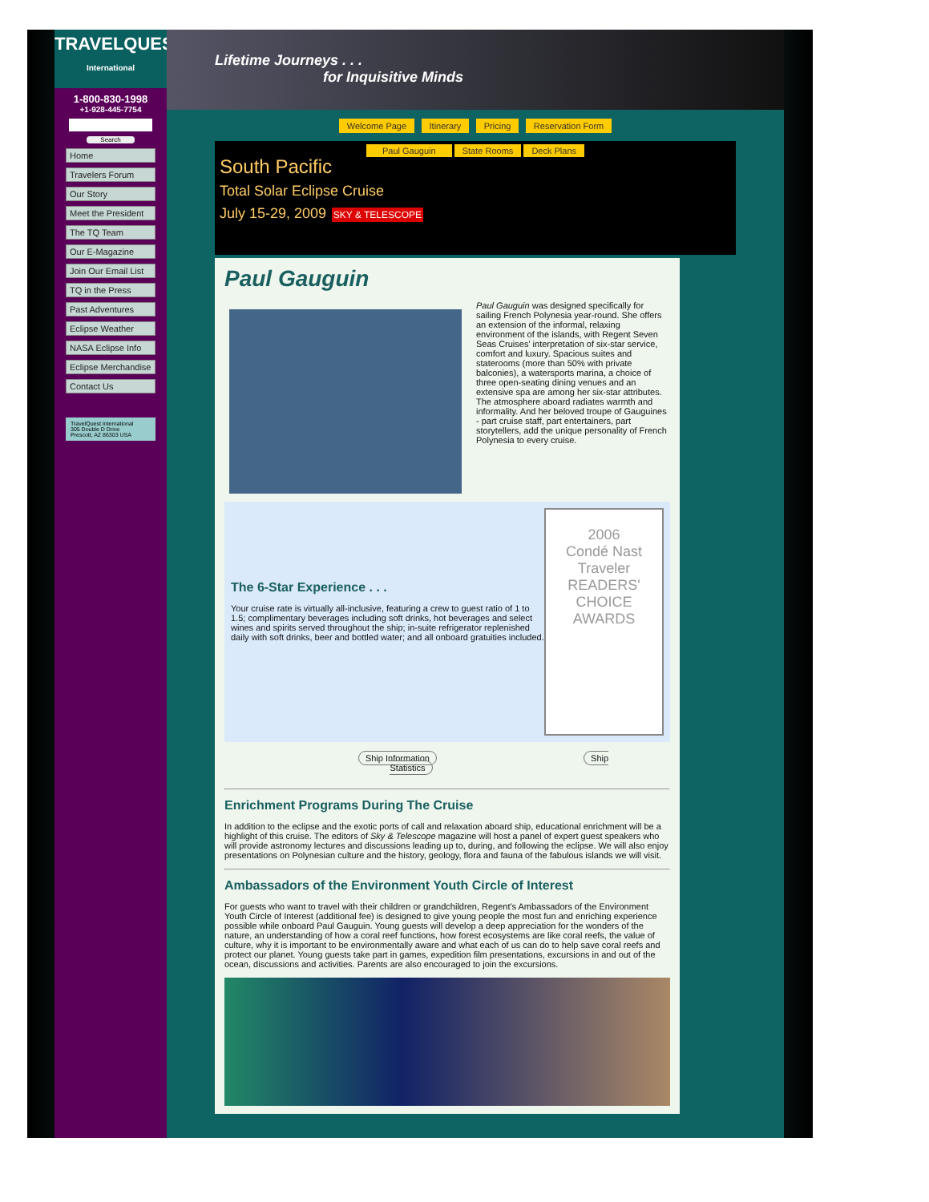TRAVELQUEST
International
1-800-830-1998
+1-928-445-7754
Search
Home
Travelers Forum
Our Story
Meet the President
The TQ Team
Our E-Magazine
Join Our Email List
TQ in the Press
Past Adventures
Eclipse Weather
NASA Eclipse Info
Eclipse Merchandise
Contact Us
TravelQuest International
305 Double D Drive
Prescott, AZ 86303 USA
Lifetime Journeys . . .
for Inquisitive Minds
Welcome Page Itinerary Pricing Reservation Form
Paul Gauguin State Rooms Deck Plans
South Pacific
Total Solar Eclipse Cruise
July 15-29, 2009 SKY & TELESCOPE
Paul Gauguin
Paul Gauguin was designed specifically for sailing French Polynesia year-round. She offers an extension of the informal, relaxing environment of the islands, with Regent Seven Seas Cruises' interpretation of six-star service, comfort and luxury. Spacious suites and staterooms (more than 50% with private balconies), a watersports marina, a choice of three open-seating dining venues and an extensive spa are among her six-star attributes. The atmosphere aboard radiates warmth and informality. And her beloved troupe of Gauguines - part cruise staff, part entertainers, part storytellers, add the unique personality of French Polynesia to every cruise.
The 6-Star Experience . . .
Your cruise rate is virtually all-inclusive, featuring a crew to guest ratio of 1 to 1.5; complimentary beverages including soft drinks, hot beverages and select wines and spirits served throughout the ship; in-suite refrigerator replenished daily with soft drinks, beer and bottled water; and all onboard gratuities included.
2006
Condé Nast Traveler
READERS' CHOICE AWARDS
Ship Information Ship Statistics
Enrichment Programs During The Cruise
In addition to the eclipse and the exotic ports of call and relaxation aboard ship, educational enrichment will be a highlight of this cruise. The editors of Sky & Telescope magazine will host a panel of expert guest speakers who will provide astronomy lectures and discussions leading up to, during, and following the eclipse. We will also enjoy presentations on Polynesian culture and the history, geology, flora and fauna of the fabulous islands we will visit.
Ambassadors of the Environment Youth Circle of Interest
For guests who want to travel with their children or grandchildren, Regent's Ambassadors of the Environment Youth Circle of Interest (additional fee) is designed to give young people the most fun and enriching experience possible while onboard Paul Gauguin. Young guests will develop a deep appreciation for the wonders of the nature, an understanding of how a coral reef functions, how forest ecosystems are like coral reefs, the value of culture, why it is important to be environmentally aware and what each of us can do to help save coral reefs and protect our planet. Young guests take part in games, expedition film presentations, excursions in and out of the ocean, discussions and activities. Parents are also encouraged to join the excursions.